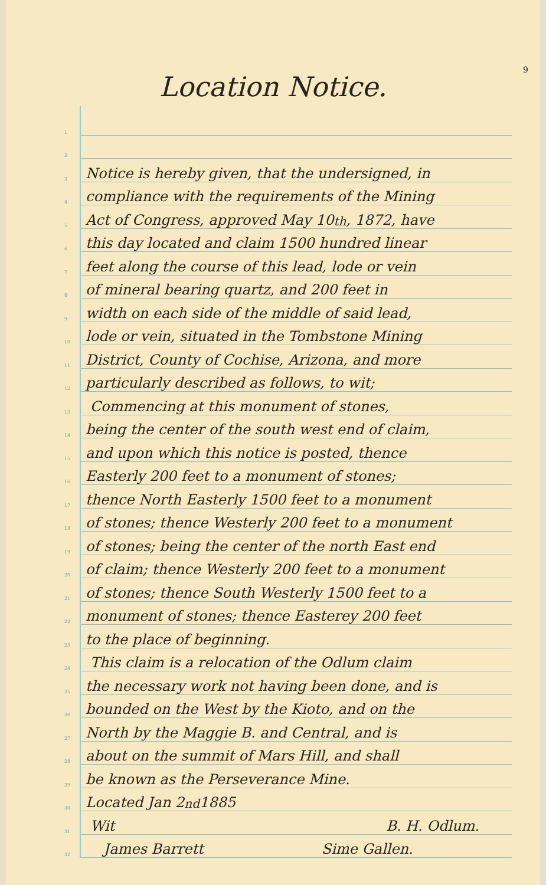9
Location Notice.
1
2
3 Notice is hereby given, that the undersigned, in
4 compliance with the requirements of the Mining
5 Act of Congress, approved May 10<sup>th</sup>, 1872, have
6 this day located and claim 1500 hundred linear
7 feet along the course of this lead, lode or vein
8 of mineral bearing quartz, and 200 feet in
9 width on each side of the middle of said lead,
10 lode or vein, situated in the Tombstone Mining
11 District, County of Cochise, Arizona, and more
12 particularly described as follows, to wit;
13 Commencing at this monument of stones,
14 being the center of the south west end of claim,
15 and upon which this notice is posted, thence
16 Easterly 200 feet to a monument of stones;
17 thence North Easterly 1500 feet to a monument
18 of stones; thence Westerly 200 feet to a monument
19 of stones; being the center of the north East end
20 of claim; thence Westerly 200 feet to a monument
21 of stones; thence South Westerly 1500 feet to a
22 monument of stones; thence Easterey 200 feet
23 to the place of beginning.
24 This claim is a relocation of the Odlum claim
25 the necessary work not having been done, and is
26 bounded on the West by the Kioto, and on the
27 North by the Maggie B. and Central, and is
28 about on the summit of Mars Hill, and shall
29 be known as the Perseverance Mine.
30 Located Jan 2<sup>nd</sup> 1885
31 Wit B. H. Odlum.
32 James Barrett Sime Gallen.